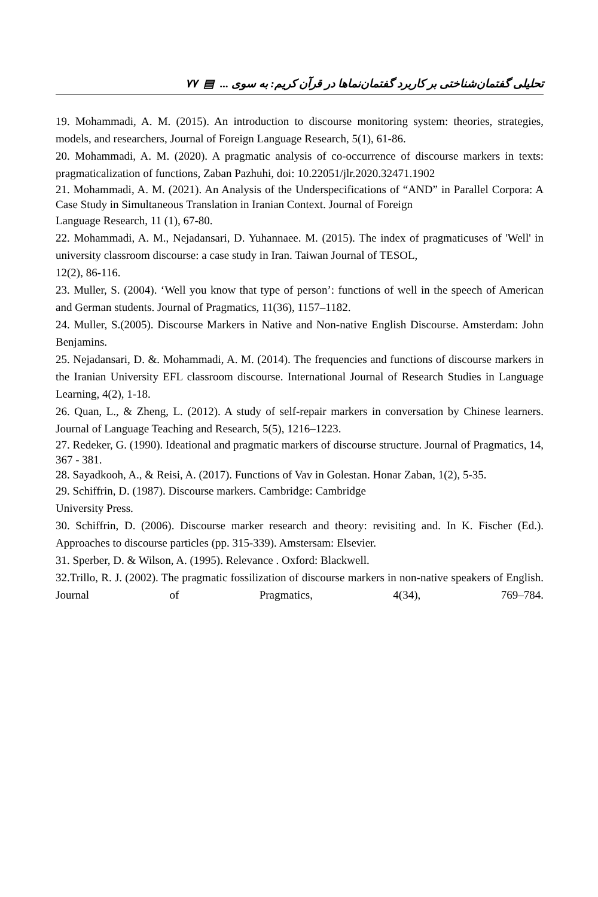تحلیلی گفتمان‌شناختی بر کاربرد گفتمان‌نماها در قرآن کریم: به سوی ... ▤ ۷۷
19. Mohammadi, A. M. (2015). An introduction to discourse monitoring system: theories, strategies, models, and researchers, Journal of Foreign Language Research, 5(1), 61-86.
20. Mohammadi, A. M. (2020). A pragmatic analysis of co-occurrence of discourse markers in texts: pragmaticalization of functions, Zaban Pazhuhi, doi: 10.22051/jlr.2020.32471.1902
21. Mohammadi, A. M. (2021). An Analysis of the Underspecifications of “AND” in Parallel Corpora: A Case Study in Simultaneous Translation in Iranian Context. Journal of Foreign
Language Research, 11 (1), 67-80.
22. Mohammadi, A. M., Nejadansari, D. Yuhannaee. M. (2015). The index of pragmaticuses of 'Well' in university classroom discourse: a case study in Iran. Taiwan Journal of TESOL,
12(2), 86-116.
23. Muller, S. (2004). ‘Well you know that type of person’: functions of well in the speech of American and German students. Journal of Pragmatics, 11(36), 1157–1182.
24. Muller, S.(2005). Discourse Markers in Native and Non-native English Discourse. Amsterdam: John Benjamins.
25. Nejadansari, D. &. Mohammadi, A. M. (2014). The frequencies and functions of discourse markers in the Iranian University EFL classroom discourse. International Journal of Research Studies in Language Learning, 4(2), 1-18.
26. Quan, L., & Zheng, L. (2012). A study of self-repair markers in conversation by Chinese learners. Journal of Language Teaching and Research, 5(5), 1216–1223.
27. Redeker, G. (1990). Ideational and pragmatic markers of discourse structure. Journal of Pragmatics, 14, 367 - 381.
28. Sayadkooh, A., & Reisi, A. (2017). Functions of Vav in Golestan. Honar Zaban, 1(2), 5-35.
29. Schiffrin, D. (1987). Discourse markers. Cambridge: Cambridge
University Press.
30. Schiffrin, D. (2006). Discourse marker research and theory: revisiting and. In K. Fischer (Ed.). Approaches to discourse particles (pp. 315-339). Amstersam: Elsevier.
31. Sperber, D. & Wilson, A. (1995). Relevance . Oxford: Blackwell.
32.Trillo, R. J. (2002). The pragmatic fossilization of discourse markers in non-native speakers of English. Journal of Pragmatics, 4(34), 769–784.